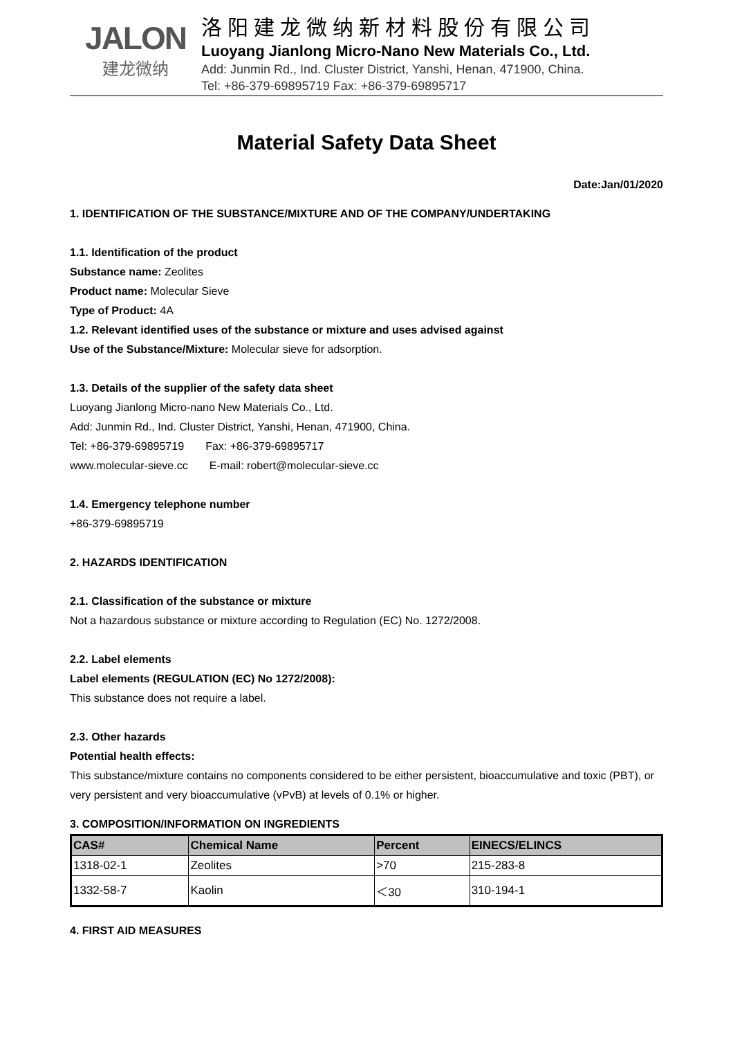JALON
建龙微纳
洛阳建龙微纳新材料股份有限公司
Luoyang Jianlong Micro-Nano New Materials Co., Ltd.
Add: Junmin Rd., Ind. Cluster District, Yanshi, Henan, 471900, China.
Tel: +86-379-69895719 Fax: +86-379-69895717
Material Safety Data Sheet
Date:Jan/01/2020
1. IDENTIFICATION OF THE SUBSTANCE/MIXTURE AND OF THE COMPANY/UNDERTAKING
1.1. Identification of the product
Substance name: Zeolites
Product name: Molecular Sieve
Type of Product: 4A
1.2. Relevant identified uses of the substance or mixture and uses advised against
Use of the Substance/Mixture: Molecular sieve for adsorption.
1.3. Details of the supplier of the safety data sheet
Luoyang Jianlong Micro-nano New Materials Co., Ltd.
Add: Junmin Rd., Ind. Cluster District, Yanshi, Henan, 471900, China.
Tel: +86-379-69895719 Fax: +86-379-69895717
www.molecular-sieve.cc E-mail: robert@molecular-sieve.cc
1.4. Emergency telephone number
+86-379-69895719
2. HAZARDS IDENTIFICATION
2.1. Classification of the substance or mixture
Not a hazardous substance or mixture according to Regulation (EC) No. 1272/2008.
2.2. Label elements
Label elements (REGULATION (EC) No 1272/2008):
This substance does not require a label.
2.3. Other hazards
Potential health effects:
This substance/mixture contains no components considered to be either persistent, bioaccumulative and toxic (PBT), or very persistent and very bioaccumulative (vPvB) at levels of 0.1% or higher.
3. COMPOSITION/INFORMATION ON INGREDIENTS
| CAS# | Chemical Name | Percent | EINECS/ELINCS |
| --- | --- | --- | --- |
| 1318-02-1 | Zeolites | >70 | 215-283-8 |
| 1332-58-7 | Kaolin | ＜30 | 310-194-1 |
4. FIRST AID MEASURES